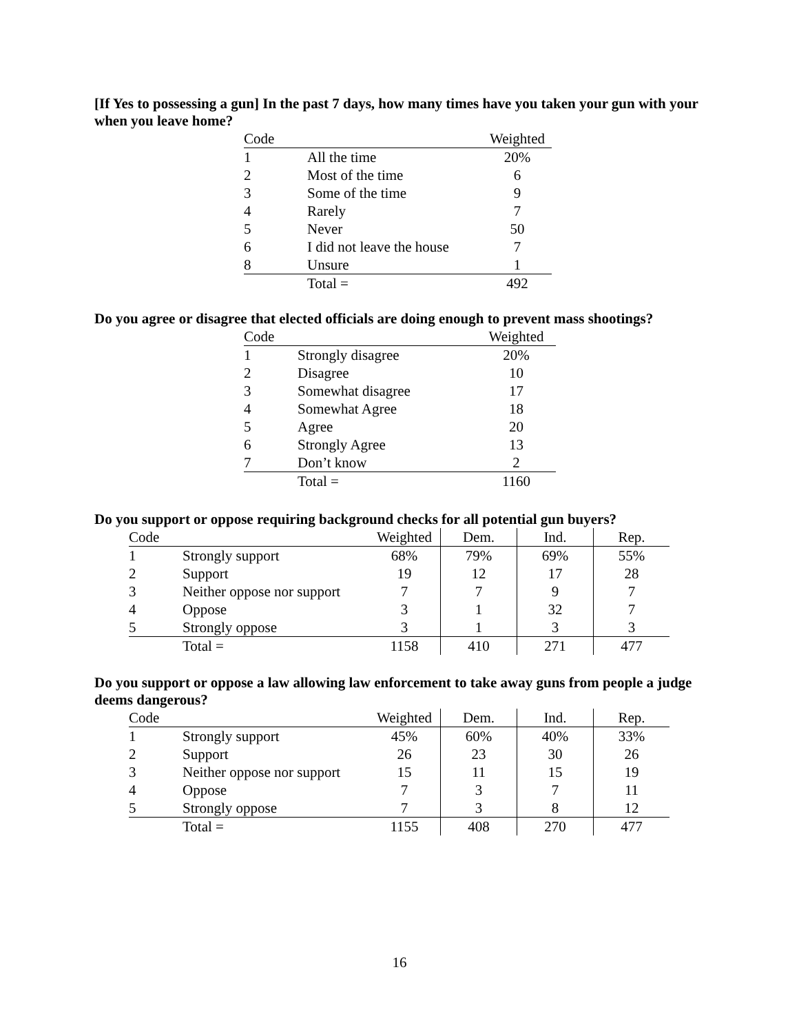[If Yes to possessing a gun] In the past 7 days, how many times have you taken your gun with your when you leave home?
| Code | | Weighted |
| --- | --- | --- |
| 1 | All the time | 20% |
| 2 | Most of the time | 6 |
| 3 | Some of the time | 9 |
| 4 | Rarely | 7 |
| 5 | Never | 50 |
| 6 | I did not leave the house | 7 |
| 8 | Unsure | 1 |
| | Total = | 492 |
Do you agree or disagree that elected officials are doing enough to prevent mass shootings?
| Code | | Weighted |
| --- | --- | --- |
| 1 | Strongly disagree | 20% |
| 2 | Disagree | 10 |
| 3 | Somewhat disagree | 17 |
| 4 | Somewhat Agree | 18 |
| 5 | Agree | 20 |
| 6 | Strongly Agree | 13 |
| 7 | Don’t know | 2 |
| | Total = | 1160 |
Do you support or oppose requiring background checks for all potential gun buyers?
| Code | | Weighted | Dem. | Ind. | Rep. |
| --- | --- | --- | --- | --- | --- |
| 1 | Strongly support | 68% | 79% | 69% | 55% |
| 2 | Support | 19 | 12 | 17 | 28 |
| 3 | Neither oppose nor support | 7 | 7 | 9 | 7 |
| 4 | Oppose | 3 | 1 | 32 | 7 |
| 5 | Strongly oppose | 3 | 1 | 3 | 3 |
| | Total = | 1158 | 410 | 271 | 477 |
Do you support or oppose a law allowing law enforcement to take away guns from people a judge deems dangerous?
| Code | | Weighted | Dem. | Ind. | Rep. |
| --- | --- | --- | --- | --- | --- |
| 1 | Strongly support | 45% | 60% | 40% | 33% |
| 2 | Support | 26 | 23 | 30 | 26 |
| 3 | Neither oppose nor support | 15 | 11 | 15 | 19 |
| 4 | Oppose | 7 | 3 | 7 | 11 |
| 5 | Strongly oppose | 7 | 3 | 8 | 12 |
| | Total = | 1155 | 408 | 270 | 477 |
16